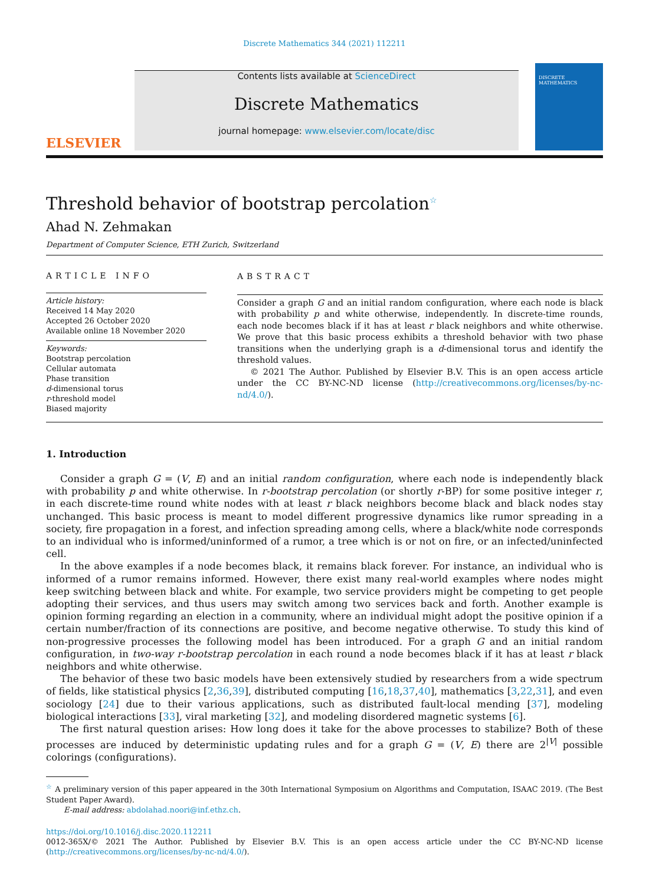Discrete Mathematics 344 (2021) 112211
ELSEVIER
Contents lists available at ScienceDirect
Discrete Mathematics
journal homepage: www.elsevier.com/locate/disc
DISCRETE MATHEMATICS
Threshold behavior of bootstrap percolation<sup>☆</sup>
Ahad N. Zehmakan
Department of Computer Science, ETH Zurich, Switzerland
ARTICLE INFO
Article history:
Received 14 May 2020
Accepted 26 October 2020
Available online 18 November 2020
Keywords:
Bootstrap percolation
Cellular automata
Phase transition
d-dimensional torus
r-threshold model
Biased majority
ABSTRACT
Consider a graph G and an initial random configuration, where each node is black with probability p and white otherwise, independently. In discrete-time rounds, each node becomes black if it has at least r black neighbors and white otherwise. We prove that this basic process exhibits a threshold behavior with two phase transitions when the underlying graph is a d-dimensional torus and identify the threshold values.
© 2021 The Author. Published by Elsevier B.V. This is an open access article under the CC BY-NC-ND license (http://creativecommons.org/licenses/by-nc-nd/4.0/).
1. Introduction
Consider a graph G = (V, E) and an initial random configuration, where each node is independently black with probability p and white otherwise. In r-bootstrap percolation (or shortly r-BP) for some positive integer r, in each discrete-time round white nodes with at least r black neighbors become black and black nodes stay unchanged. This basic process is meant to model different progressive dynamics like rumor spreading in a society, fire propagation in a forest, and infection spreading among cells, where a black/white node corresponds to an individual who is informed/uninformed of a rumor, a tree which is or not on fire, or an infected/uninfected cell.
In the above examples if a node becomes black, it remains black forever. For instance, an individual who is informed of a rumor remains informed. However, there exist many real-world examples where nodes might keep switching between black and white. For example, two service providers might be competing to get people adopting their services, and thus users may switch among two services back and forth. Another example is opinion forming regarding an election in a community, where an individual might adopt the positive opinion if a certain number/fraction of its connections are positive, and become negative otherwise. To study this kind of non-progressive processes the following model has been introduced. For a graph G and an initial random configuration, in two-way r-bootstrap percolation in each round a node becomes black if it has at least r black neighbors and white otherwise.
The behavior of these two basic models have been extensively studied by researchers from a wide spectrum of fields, like statistical physics [2,36,39], distributed computing [16,18,37,40], mathematics [3,22,31], and even sociology [24] due to their various applications, such as distributed fault-local mending [37], modeling biological interactions [33], viral marketing [32], and modeling disordered magnetic systems [6].
The first natural question arises: How long does it take for the above processes to stabilize? Both of these processes are induced by deterministic updating rules and for a graph G = (V, E) there are 2<sup>|V|</sup> possible colorings (configurations).
<sup>☆</sup> A preliminary version of this paper appeared in the 30th International Symposium on Algorithms and Computation, ISAAC 2019. (The Best Student Paper Award).
E-mail address: abdolahad.noori@inf.ethz.ch.
https://doi.org/10.1016/j.disc.2020.112211
0012-365X/© 2021 The Author. Published by Elsevier B.V. This is an open access article under the CC BY-NC-ND license (http://creativecommons.org/licenses/by-nc-nd/4.0/).